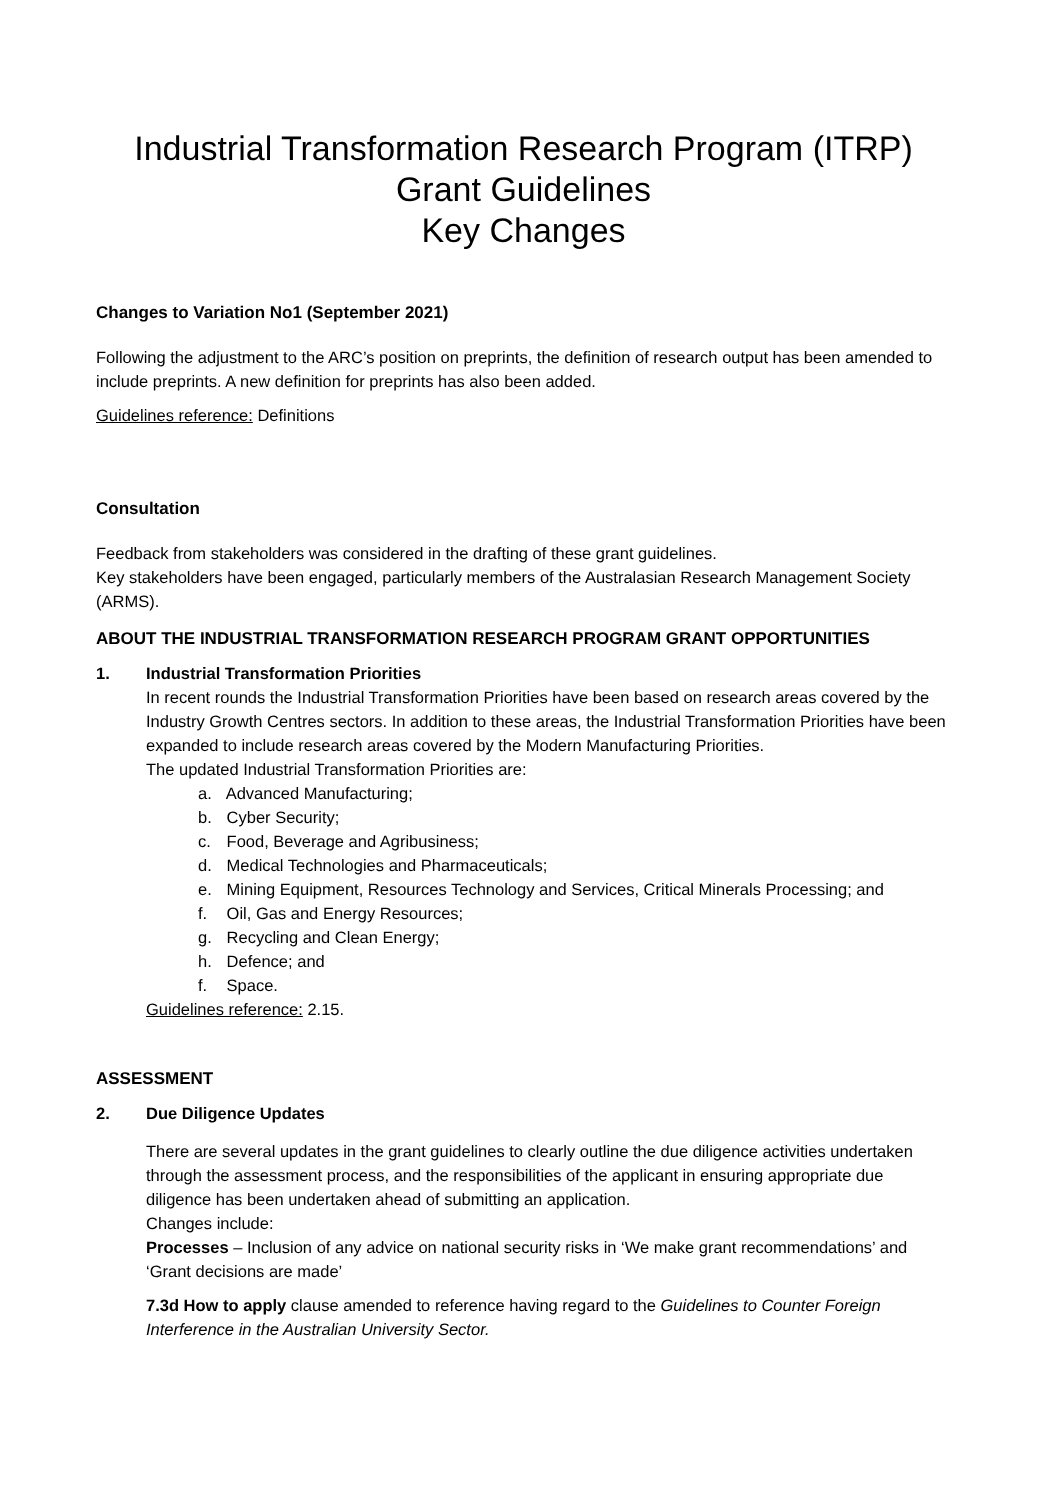Industrial Transformation Research Program (ITRP)
Grant Guidelines
Key Changes
Changes to Variation No1 (September 2021)
Following the adjustment to the ARC’s position on preprints, the definition of research output has been amended to include preprints. A new definition for preprints has also been added.
Guidelines reference: Definitions
Consultation
Feedback from stakeholders was considered in the drafting of these grant guidelines.
Key stakeholders have been engaged, particularly members of the Australasian Research Management Society (ARMS).
ABOUT THE INDUSTRIAL TRANSFORMATION RESEARCH PROGRAM GRANT OPPORTUNITIES
1. Industrial Transformation Priorities
In recent rounds the Industrial Transformation Priorities have been based on research areas covered by the Industry Growth Centres sectors. In addition to these areas, the Industrial Transformation Priorities have been expanded to include research areas covered by the Modern Manufacturing Priorities.
The updated Industrial Transformation Priorities are:
a. Advanced Manufacturing;
b. Cyber Security;
c. Food, Beverage and Agribusiness;
d. Medical Technologies and Pharmaceuticals;
e. Mining Equipment, Resources Technology and Services, Critical Minerals Processing; and
f. Oil, Gas and Energy Resources;
g. Recycling and Clean Energy;
h. Defence; and
f. Space.
Guidelines reference: 2.15.
ASSESSMENT
2. Due Diligence Updates
There are several updates in the grant guidelines to clearly outline the due diligence activities undertaken through the assessment process, and the responsibilities of the applicant in ensuring appropriate due diligence has been undertaken ahead of submitting an application.
Changes include:
Processes – Inclusion of any advice on national security risks in ‘We make grant recommendations’ and ‘Grant decisions are made’
7.3d How to apply clause amended to reference having regard to the Guidelines to Counter Foreign Interference in the Australian University Sector.